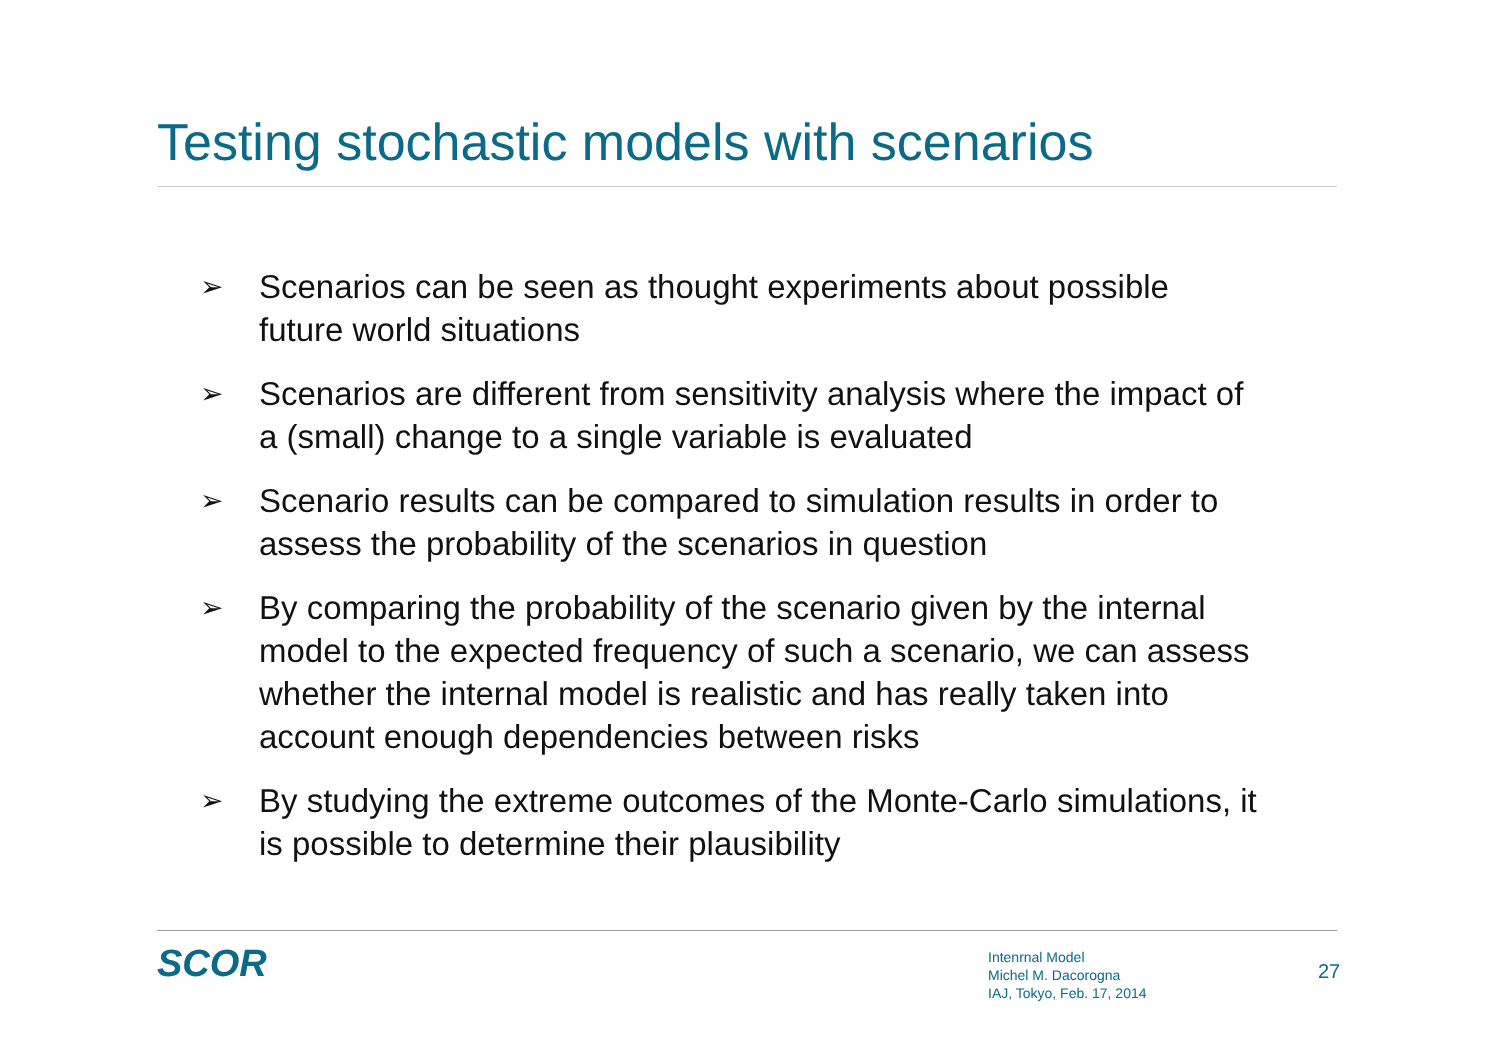Testing stochastic models with scenarios
➢ Scenarios can be seen as thought experiments about possible future world situations
➢ Scenarios are different from sensitivity analysis where the impact of a (small) change to a single variable is evaluated
➢ Scenario results can be compared to simulation results in order to assess the probability of the scenarios in question
➢ By comparing the probability of the scenario given by the internal model to the expected frequency of such a scenario, we can assess whether the internal model is realistic and has really taken into account enough dependencies between risks
➢ By studying the extreme outcomes of the Monte-Carlo simulations, it is possible to determine their plausibility
SCOR
Intenrnal Model
Michel M. Dacorogna
IAJ, Tokyo, Feb. 17, 2014
27